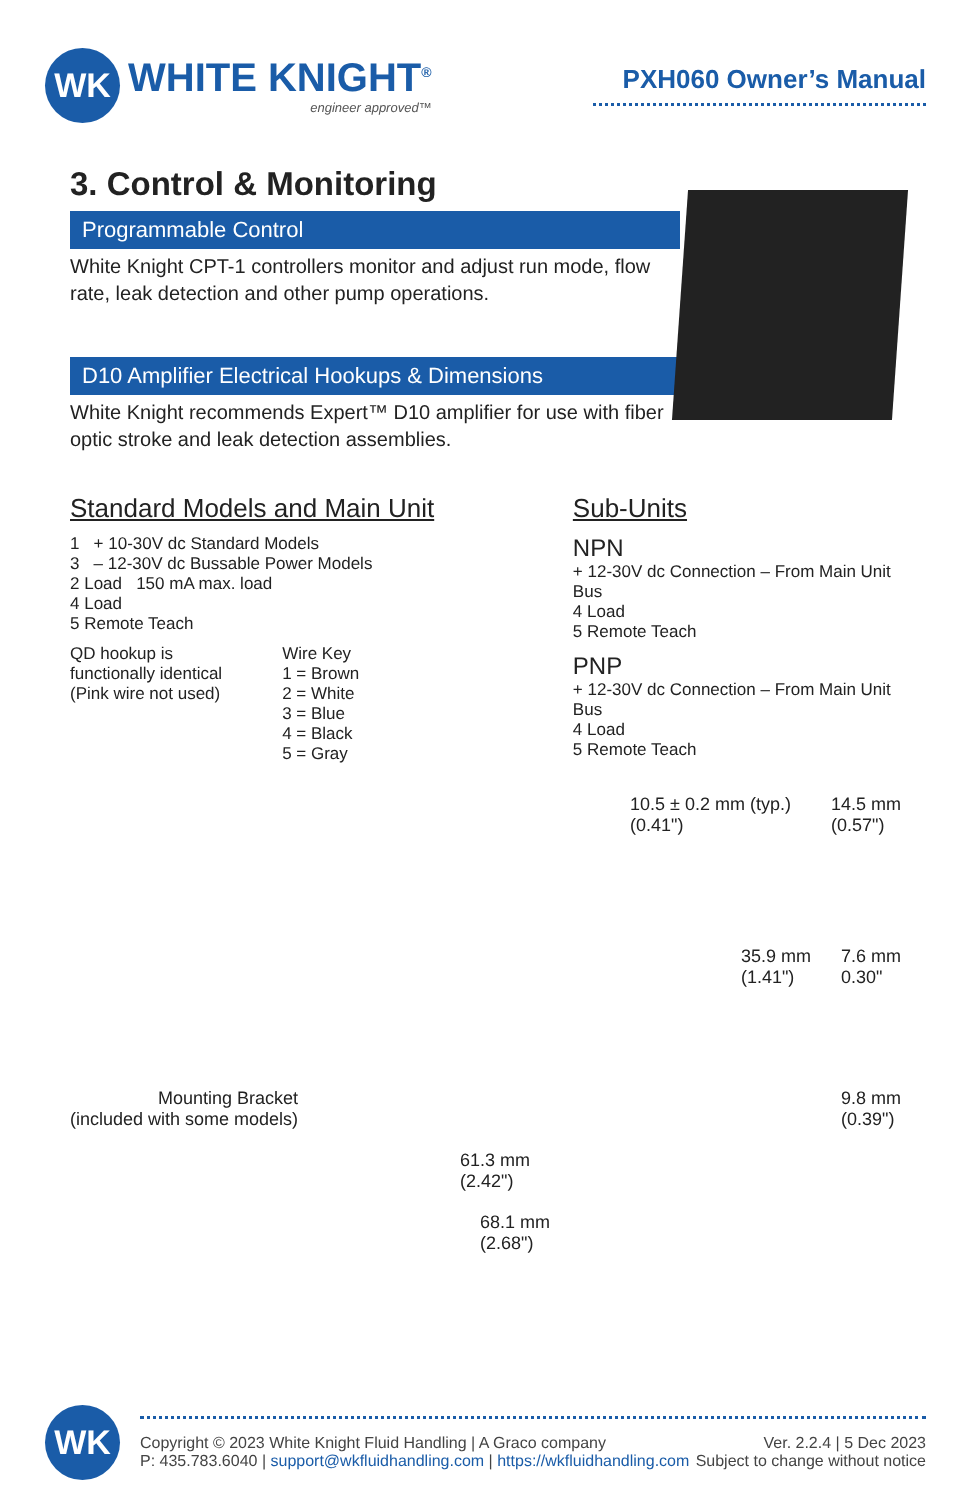WK
WHITE KNIGHT<sup>®</sup>
engineer approved™
PXH060 Owner’s Manual
3. Control & Monitoring
Programmable Control
White Knight CPT-1 controllers monitor and adjust run mode, flow rate, leak detection and other pump operations.
D10 Amplifier Electrical Hookups & Dimensions
White Knight recommends Expert™ D10 amplifier for use with fiber optic stroke and leak detection assemblies.
Standard Models and Main Unit
1 + 10-30V dc Standard Models
3 – 12-30V dc Bussable Power Models
2 Load 150 mA max. load
4 Load
5 Remote Teach
QD hookup is
functionally identical
(Pink wire not used)
Wire Key
1 = Brown
2 = White
3 = Blue
4 = Black
5 = Gray
Sub-Units
NPN
+ 12-30V dc Connection – From Main Unit Bus
4 Load
5 Remote Teach
PNP
+ 12-30V dc Connection – From Main Unit Bus
4 Load
5 Remote Teach
10.5 ± 0.2 mm (typ.)
(0.41")
14.5 mm
(0.57")
35.9 mm
(1.41")
7.6 mm
0.30"
Mounting Bracket
(included with some models)
9.8 mm
(0.39")
61.3 mm
(2.42")
68.1 mm
(2.68")
WK
Copyright © 2023 White Knight Fluid Handling | A Graco company
P: 435.783.6040 | support@wkfluidhandling.com | https://wkfluidhandling.com
Ver. 2.2.4 | 5 Dec 2023
Subject to change without notice